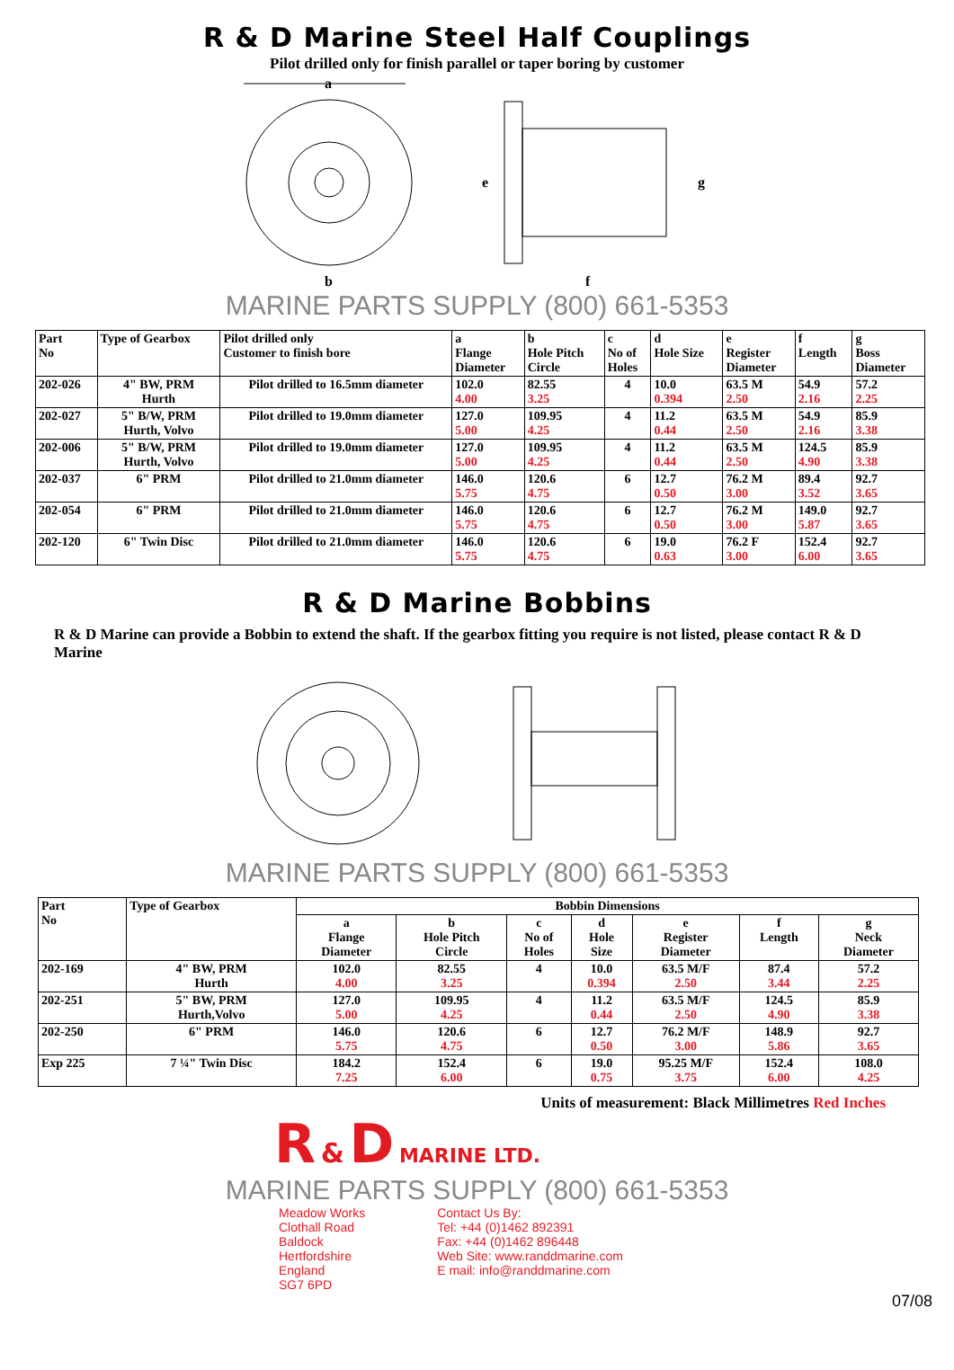R & D Marine Steel Half Couplings
Pilot drilled only for finish parallel or taper boring by customer
a
b
e
g
f
MARINE PARTS SUPPLY (800) 661-5353
| Part No | Type of Gearbox | Pilot drilled only Customer to finish bore | a Flange Diameter | b Hole Pitch Circle | c No of Holes | d Hole Size | e Register Diameter | f Length | g Boss Diameter |
| --- | --- | --- | --- | --- | --- | --- | --- | --- | --- |
| 202-026 | 4" BW, PRM Hurth | Pilot drilled to 16.5mm diameter | 102.0 4.00 | 82.55 3.25 | 4 | 10.0 0.394 | 63.5 M 2.50 | 54.9 2.16 | 57.2 2.25 |
| 202-027 | 5" B/W, PRM Hurth, Volvo | Pilot drilled to 19.0mm diameter | 127.0 5.00 | 109.95 4.25 | 4 | 11.2 0.44 | 63.5 M 2.50 | 54.9 2.16 | 85.9 3.38 |
| 202-006 | 5" B/W, PRM Hurth, Volvo | Pilot drilled to 19.0mm diameter | 127.0 5.00 | 109.95 4.25 | 4 | 11.2 0.44 | 63.5 M 2.50 | 124.5 4.90 | 85.9 3.38 |
| 202-037 | 6" PRM | Pilot drilled to 21.0mm diameter | 146.0 5.75 | 120.6 4.75 | 6 | 12.7 0.50 | 76.2 M 3.00 | 89.4 3.52 | 92.7 3.65 |
| 202-054 | 6" PRM | Pilot drilled to 21.0mm diameter | 146.0 5.75 | 120.6 4.75 | 6 | 12.7 0.50 | 76.2 M 3.00 | 149.0 5.87 | 92.7 3.65 |
| 202-120 | 6" Twin Disc | Pilot drilled to 21.0mm diameter | 146.0 5.75 | 120.6 4.75 | 6 | 19.0 0.63 | 76.2 F 3.00 | 152.4 6.00 | 92.7 3.65 |
R & D Marine Bobbins
R & D Marine can provide a Bobbin to extend the shaft. If the gearbox fitting you require is not listed, please contact R & D Marine
MARINE PARTS SUPPLY (800) 661-5353
| Part No | Type of Gearbox | Bobbin Dimensions | | | | | | |
| --- | --- | --- | --- | --- | --- | --- | --- | --- |
| | | a Flange Diameter | b Hole Pitch Circle | c No of Holes | d Hole Size | e Register Diameter | f Length | g Neck Diameter |
| 202-169 | 4" BW, PRM Hurth | 102.0 4.00 | 82.55 3.25 | 4 | 10.0 0.394 | 63.5 M/F 2.50 | 87.4 3.44 | 57.2 2.25 |
| 202-251 | 5" BW, PRM Hurth,Volvo | 127.0 5.00 | 109.95 4.25 | 4 | 11.2 0.44 | 63.5 M/F 2.50 | 124.5 4.90 | 85.9 3.38 |
| 202-250 | 6" PRM | 146.0 5.75 | 120.6 4.75 | 6 | 12.7 0.50 | 76.2 M/F 3.00 | 148.9 5.86 | 92.7 3.65 |
| Exp 225 | 7 ¼" Twin Disc | 184.2 7.25 | 152.4 6.00 | 6 | 19.0 0.75 | 95.25 M/F 3.75 | 152.4 6.00 | 108.0 4.25 |
Units of measurement: Black Millimetres Red Inches
R & D MARINE LTD.
MARINE PARTS SUPPLY (800) 661-5353
Meadow Works
Clothall Road
Baldock
Hertfordshire
England
SG7 6PD
Contact Us By:
Tel: +44 (0)1462 892391
Fax: +44 (0)1462 896448
Web Site: www.randdmarine.com
E mail: info@randdmarine.com
07/08